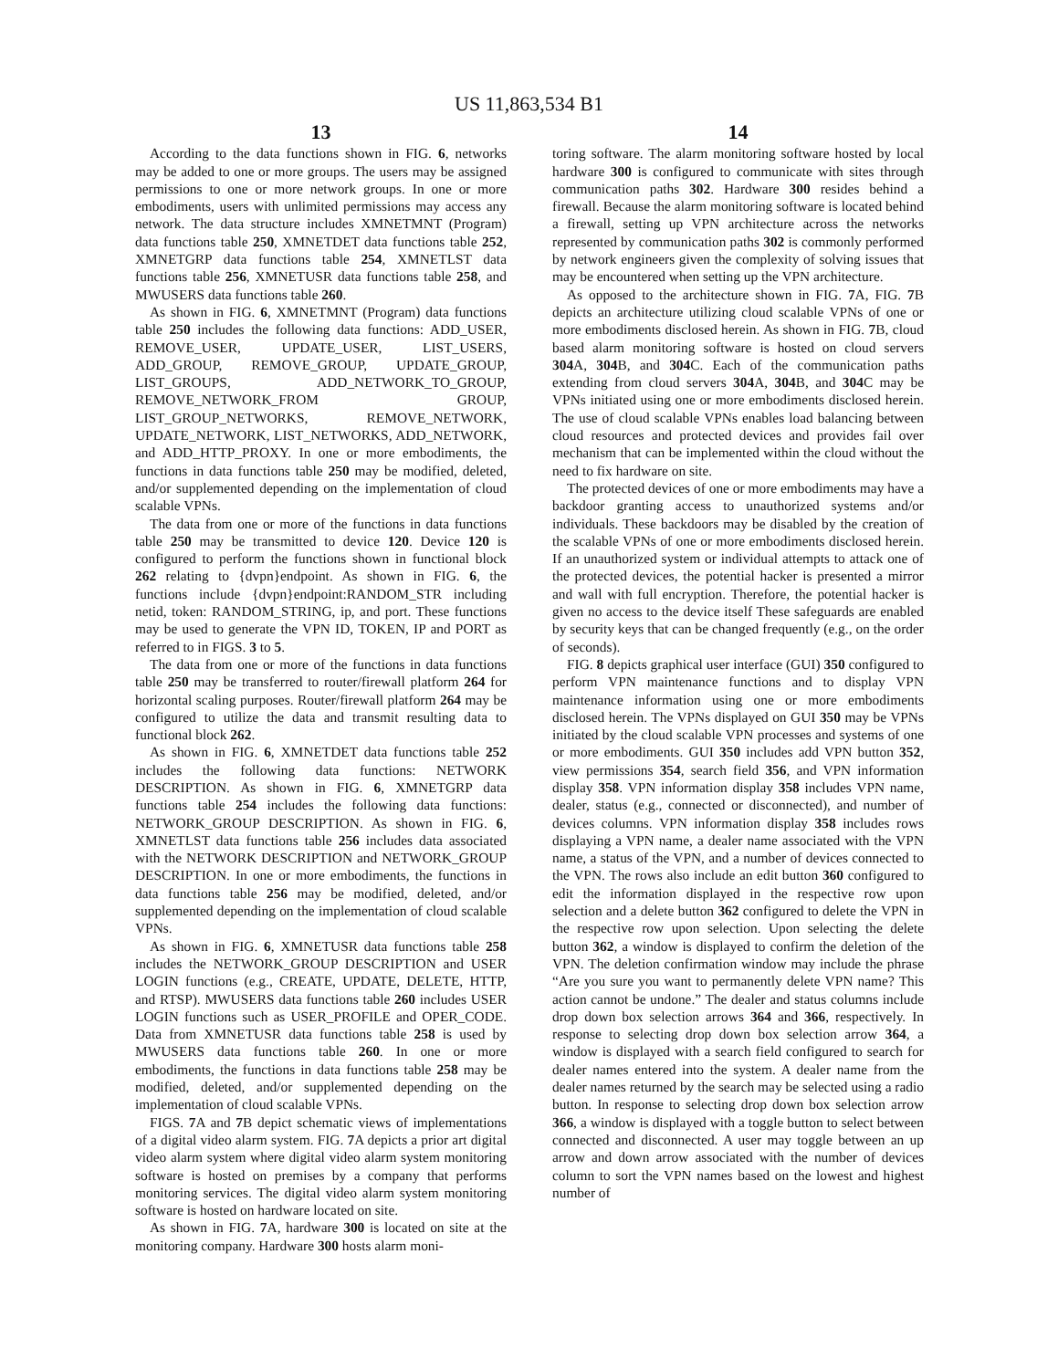US 11,863,534 B1
13
According to the data functions shown in FIG. 6, networks may be added to one or more groups. The users may be assigned permissions to one or more network groups. In one or more embodiments, users with unlimited permissions may access any network. The data structure includes XMNETMNT (Program) data functions table 250, XMNETDET data functions table 252, XMNETGRP data functions table 254, XMNETLST data functions table 256, XMNETUSR data functions table 258, and MWUSERS data functions table 260.
As shown in FIG. 6, XMNETMNT (Program) data functions table 250 includes the following data functions: ADD_USER, REMOVE_USER, UPDATE_USER, LIST_USERS, ADD_GROUP, REMOVE_GROUP, UPDATE_GROUP, LIST_GROUPS, ADD_NETWORK_TO_GROUP, REMOVE_NETWORK_FROM GROUP, LIST_GROUP_NETWORKS, REMOVE_NETWORK, UPDATE_NETWORK, LIST_NETWORKS, ADD_NETWORK, and ADD_HTTP_PROXY. In one or more embodiments, the functions in data functions table 250 may be modified, deleted, and/or supplemented depending on the implementation of cloud scalable VPNs.
The data from one or more of the functions in data functions table 250 may be transmitted to device 120. Device 120 is configured to perform the functions shown in functional block 262 relating to {dvpn}endpoint. As shown in FIG. 6, the functions include {dvpn}endpoint:RANDOM_STR including netid, token: RANDOM_STRING, ip, and port. These functions may be used to generate the VPN ID, TOKEN, IP and PORT as referred to in FIGS. 3 to 5.
The data from one or more of the functions in data functions table 250 may be transferred to router/firewall platform 264 for horizontal scaling purposes. Router/firewall platform 264 may be configured to utilize the data and transmit resulting data to functional block 262.
As shown in FIG. 6, XMNETDET data functions table 252 includes the following data functions: NETWORK DESCRIPTION. As shown in FIG. 6, XMNETGRP data functions table 254 includes the following data functions: NETWORK_GROUP DESCRIPTION. As shown in FIG. 6, XMNETLST data functions table 256 includes data associated with the NETWORK DESCRIPTION and NETWORK_GROUP DESCRIPTION. In one or more embodiments, the functions in data functions table 256 may be modified, deleted, and/or supplemented depending on the implementation of cloud scalable VPNs.
As shown in FIG. 6, XMNETUSR data functions table 258 includes the NETWORK_GROUP DESCRIPTION and USER LOGIN functions (e.g., CREATE, UPDATE, DELETE, HTTP, and RTSP). MWUSERS data functions table 260 includes USER LOGIN functions such as USER_PROFILE and OPER_CODE. Data from XMNETUSR data functions table 258 is used by MWUSERS data functions table 260. In one or more embodiments, the functions in data functions table 258 may be modified, deleted, and/or supplemented depending on the implementation of cloud scalable VPNs.
FIGS. 7 A and 7 B depict schematic views of implementations of a digital video alarm system. FIG. 7 A depicts a prior art digital video alarm system where digital video alarm system monitoring software is hosted on premises by a company that performs monitoring services. The digital video alarm system monitoring software is hosted on hardware located on site.
As shown in FIG. 7 A, hardware 300 is located on site at the monitoring company. Hardware 300 hosts alarm moni-
14
toring software. The alarm monitoring software hosted by local hardware 300 is configured to communicate with sites through communication paths 302. Hardware 300 resides behind a firewall. Because the alarm monitoring software is located behind a firewall, setting up VPN architecture across the networks represented by communication paths 302 is commonly performed by network engineers given the complexity of solving issues that may be encountered when setting up the VPN architecture.
As opposed to the architecture shown in FIG. 7 A, FIG. 7 B depicts an architecture utilizing cloud scalable VPNs of one or more embodiments disclosed herein. As shown in FIG. 7 B, cloud based alarm monitoring software is hosted on cloud servers 304 A, 304 B, and 304 C. Each of the communication paths extending from cloud servers 304 A, 304 B, and 304 C may be VPNs initiated using one or more embodiments disclosed herein. The use of cloud scalable VPNs enables load balancing between cloud resources and protected devices and provides fail over mechanism that can be implemented within the cloud without the need to fix hardware on site.
The protected devices of one or more embodiments may have a backdoor granting access to unauthorized systems and/or individuals. These backdoors may be disabled by the creation of the scalable VPNs of one or more embodiments disclosed herein. If an unauthorized system or individual attempts to attack one of the protected devices, the potential hacker is presented a mirror and wall with full encryption. Therefore, the potential hacker is given no access to the device itself These safeguards are enabled by security keys that can be changed frequently (e.g., on the order of seconds).
FIG. 8 depicts graphical user interface (GUI) 350 configured to perform VPN maintenance functions and to display VPN maintenance information using one or more embodiments disclosed herein. The VPNs displayed on GUI 350 may be VPNs initiated by the cloud scalable VPN processes and systems of one or more embodiments. GUI 350 includes add VPN button 352, view permissions 354, search field 356, and VPN information display 358. VPN information display 358 includes VPN name, dealer, status (e.g., connected or disconnected), and number of devices columns. VPN information display 358 includes rows displaying a VPN name, a dealer name associated with the VPN name, a status of the VPN, and a number of devices connected to the VPN. The rows also include an edit button 360 configured to edit the information displayed in the respective row upon selection and a delete button 362 configured to delete the VPN in the respective row upon selection. Upon selecting the delete button 362, a window is displayed to confirm the deletion of the VPN. The deletion confirmation window may include the phrase “Are you sure you want to permanently delete VPN name? This action cannot be undone.” The dealer and status columns include drop down box selection arrows 364 and 366, respectively. In response to selecting drop down box selection arrow 364, a window is displayed with a search field configured to search for dealer names entered into the system. A dealer name from the dealer names returned by the search may be selected using a radio button. In response to selecting drop down box selection arrow 366, a window is displayed with a toggle button to select between connected and disconnected. A user may toggle between an up arrow and down arrow associated with the number of devices column to sort the VPN names based on the lowest and highest number of